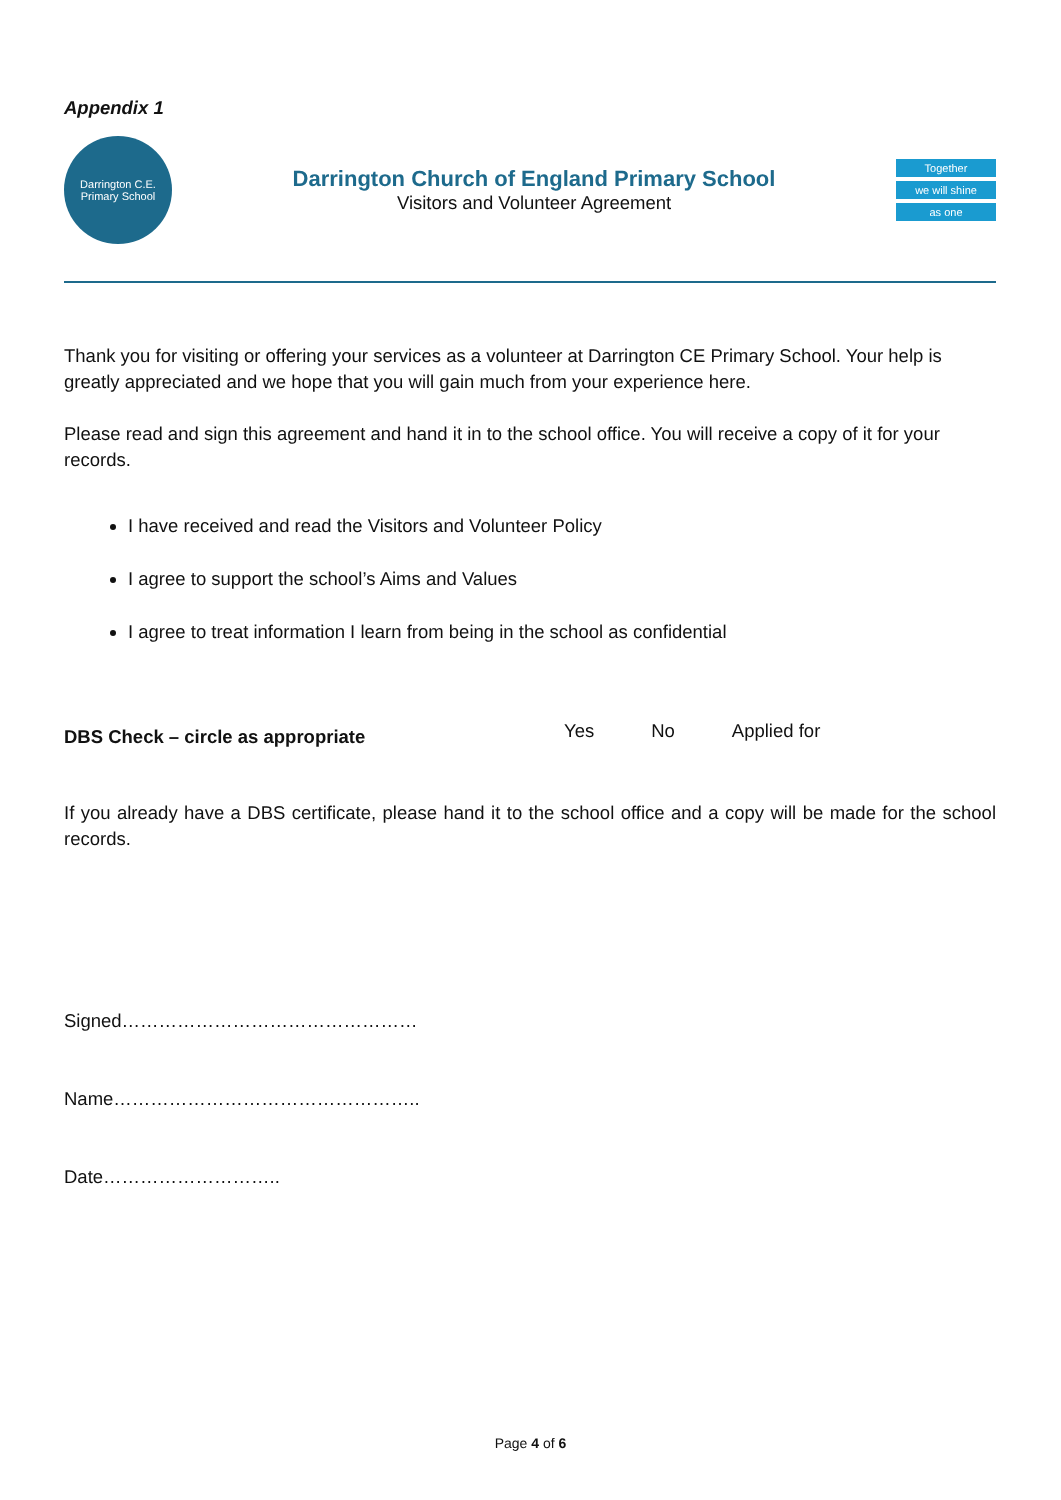Appendix 1
Darrington C.E.
Primary School
Darrington Church of England Primary School
Visitors and Volunteer Agreement
Together
we will shine
as one
Thank you for visiting or offering your services as a volunteer at Darrington CE Primary School. Your help is greatly appreciated and we hope that you will gain much from your experience here.
Please read and sign this agreement and hand it in to the school office. You will receive a copy of it for your records.
I have received and read the Visitors and Volunteer Policy
I agree to support the school’s Aims and Values
I agree to treat information I learn from being in the school as confidential
DBS Check – circle as appropriate Yes No Applied for
If you already have a DBS certificate, please hand it to the school office and a copy will be made for the school records.
Signed…………………………………………
Name…………………………………………..
Date………………………..
Page 4 of 6